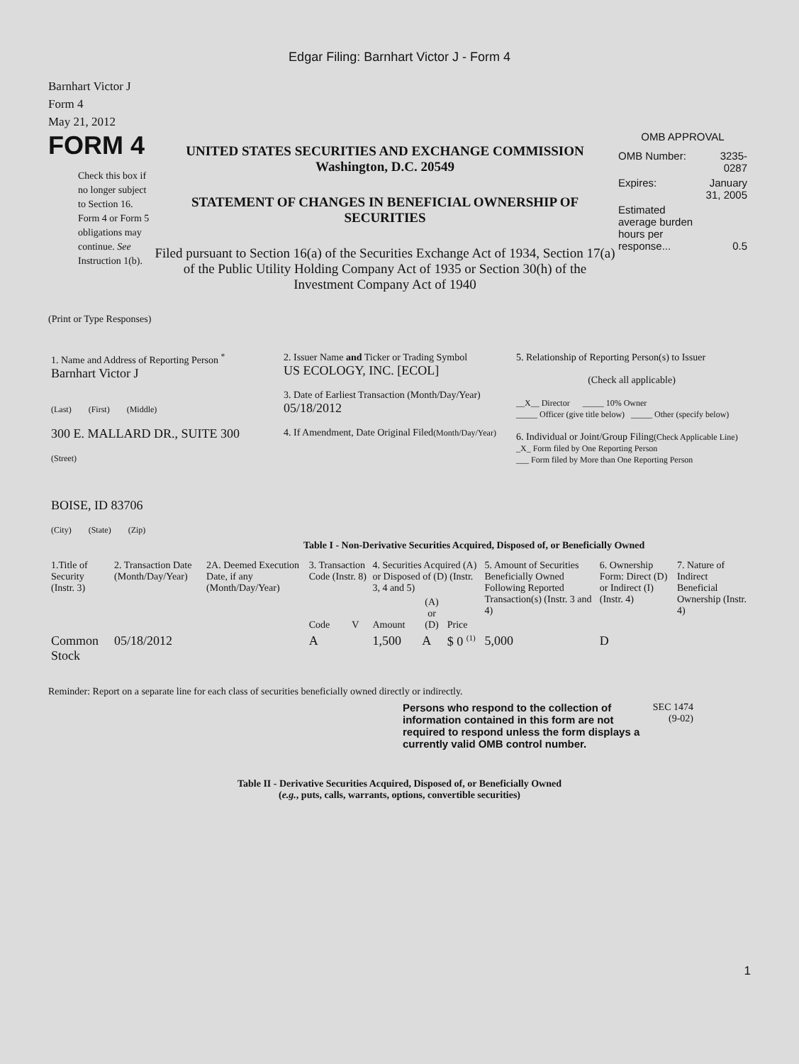Edgar Filing: Barnhart Victor J - Form 4
Barnhart Victor J
Form 4
May 21, 2012
FORM 4
Check this box if no longer subject to Section 16. Form 4 or Form 5 obligations may continue. See Instruction 1(b).
UNITED STATES SECURITIES AND EXCHANGE COMMISSION
Washington, D.C. 20549
STATEMENT OF CHANGES IN BENEFICIAL OWNERSHIP OF SECURITIES
Filed pursuant to Section 16(a) of the Securities Exchange Act of 1934, Section 17(a) of the Public Utility Holding Company Act of 1935 or Section 30(h) of the Investment Company Act of 1940
OMB APPROVAL
| OMB Number: | 3235-0287 |
| Expires: | January 31, 2005 |
| Estimated average burden hours per response... | 0.5 |
(Print or Type Responses)
| 1. Name and Address of Reporting Person <sup>*</sup> Barnhart Victor J (Last) (First) (Middle) 300 E. MALLARD DR., SUITE 300 (Street) BOISE, ID 83706 (City) (State) (Zip) | 2. Issuer Name and Ticker or Trading Symbol US ECOLOGY, INC. [ECOL] 3. Date of Earliest Transaction (Month/Day/Year) 05/18/2012 4. If Amendment, Date Original Filed (Month/Day/Year) | 5. Relationship of Reporting Person(s) to Issuer (Check all applicable) __X__ Director _____ 10% Owner _____ Officer (give title below) _____ Other (specify below) 6. Individual or Joint/Group Filing (Check Applicable Line) _X_ Form filed by One Reporting Person ___ Form filed by More than One Reporting Person |
Table I - Non-Derivative Securities Acquired, Disposed of, or Beneficially Owned
| 1.Title of Security (Instr. 3) | 2. Transaction Date (Month/Day/Year) | 2A. Deemed Execution Date, if any (Month/Day/Year) | 3. Transaction Code (Instr. 8) | | 4. Securities Acquired (A) or Disposed of (D) (Instr. 3, 4 and 5) | | | 5. Amount of Securities Beneficially Owned Following Reported Transaction(s) (Instr. 3 and 4) | 6. Ownership Form: Direct (D) or Indirect (I) (Instr. 4) | 7. Nature of Indirect Beneficial Ownership (Instr. 4) |
| | | | Code | V | Amount | (A) or (D) | Price | | | |
| Common Stock | 05/18/2012 | | A | | 1,500 | A | $ 0 <sup>(1)</sup> | 5,000 | D | |
Reminder: Report on a separate line for each class of securities beneficially owned directly or indirectly.
Persons who respond to the collection of information contained in this form are not required to respond unless the form displays a currently valid OMB control number.
SEC 1474 (9-02)
Table II - Derivative Securities Acquired, Disposed of, or Beneficially Owned
(e.g., puts, calls, warrants, options, convertible securities)
1